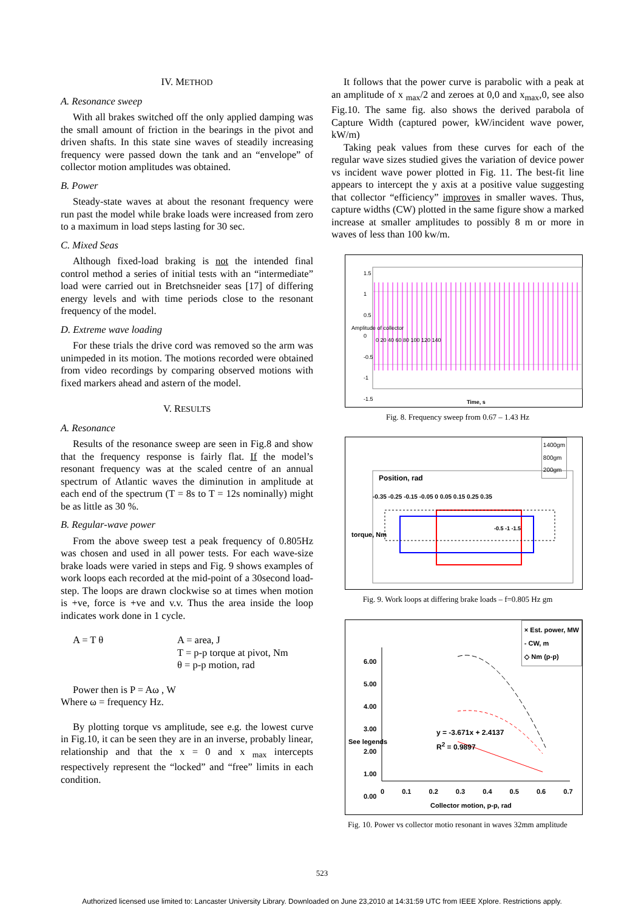IV. METHOD
A. Resonance sweep
With all brakes switched off the only applied damping was the small amount of friction in the bearings in the pivot and driven shafts. In this state sine waves of steadily increasing frequency were passed down the tank and an “envelope” of collector motion amplitudes was obtained.
B. Power
Steady-state waves at about the resonant frequency were run past the model while brake loads were increased from zero to a maximum in load steps lasting for 30 sec.
C. Mixed Seas
Although fixed-load braking is not the intended final control method a series of initial tests with an “intermediate” load were carried out in Bretchsneider seas [17] of differing energy levels and with time periods close to the resonant frequency of the model.
D. Extreme wave loading
For these trials the drive cord was removed so the arm was unimpeded in its motion. The motions recorded were obtained from video recordings by comparing observed motions with fixed markers ahead and astern of the model.
V. RESULTS
A. Resonance
Results of the resonance sweep are seen in Fig.8 and show that the frequency response is fairly flat. If the model’s resonant frequency was at the scaled centre of an annual spectrum of Atlantic waves the diminution in amplitude at each end of the spectrum (T = 8s to T = 12s nominally) might be as little as 30 %.
B. Regular-wave power
From the above sweep test a peak frequency of 0.805Hz was chosen and used in all power tests. For each wave-size brake loads were varied in steps and Fig. 9 shows examples of work loops each recorded at the mid-point of a 30second load-step. The loops are drawn clockwise so at times when motion is +ve, force is +ve and v.v. Thus the area inside the loop indicates work done in 1 cycle.
A = T θ A = area, J
T = p-p torque at pivot, Nm
θ = p-p motion, rad
Power then is P = Aω , W
Where ω = frequency Hz.
By plotting torque vs amplitude, see e.g. the lowest curve in Fig.10, it can be seen they are in an inverse, probably linear, relationship and that the x = 0 and x <sub>max</sub> intercepts respectively represent the “locked” and “free” limits in each condition.
It follows that the power curve is parabolic with a peak at an amplitude of x <sub>max</sub>/2 and zeroes at 0,0 and x<sub>max</sub>,0, see also Fig.10. The same fig. also shows the derived parabola of Capture Width (captured power, kW/incident wave power, kW/m)
Taking peak values from these curves for each of the regular wave sizes studied gives the variation of device power vs incident wave power plotted in Fig. 11. The best-fit line appears to intercept the y axis at a positive value suggesting that collector “efficiency” improves in smaller waves. Thus, capture widths (CW) plotted in the same figure show a marked increase at smaller amplitudes to possibly 8 m or more in waves of less than 100 kw/m.
1.5
1
0.5
0
-0.5
-1
-1.5
0 20 40 60 80 100 120 140
Amplitude of collector
Time, s
Fig. 8. Frequency sweep from 0.67 – 1.43 Hz
1400gm
800gm
200gm
Position, rad
-0.35 -0.25 -0.15 -0.05 0 0.05 0.15 0.25 0.35
-0.5 -1 -1.5
torque, Nm
Fig. 9. Work loops at differing brake loads – f=0.805 Hz gm
× Est. power, MW
- CW, m
◇ Nm (p-p)
6.00
5.00
4.00
3.00
2.00
1.00
0.00
y = -3.671x + 2.4137
R<sup>2</sup> = 0.9897
See legends
0 0.1 0.2 0.3 0.4 0.5 0.6 0.7
Collector motion, p-p, rad
Fig. 10. Power vs collector motio resonant in waves 32mm amplitude
523
Authorized licensed use limited to: Lancaster University Library. Downloaded on June 23,2010 at 14:31:59 UTC from IEEE Xplore. Restrictions apply.